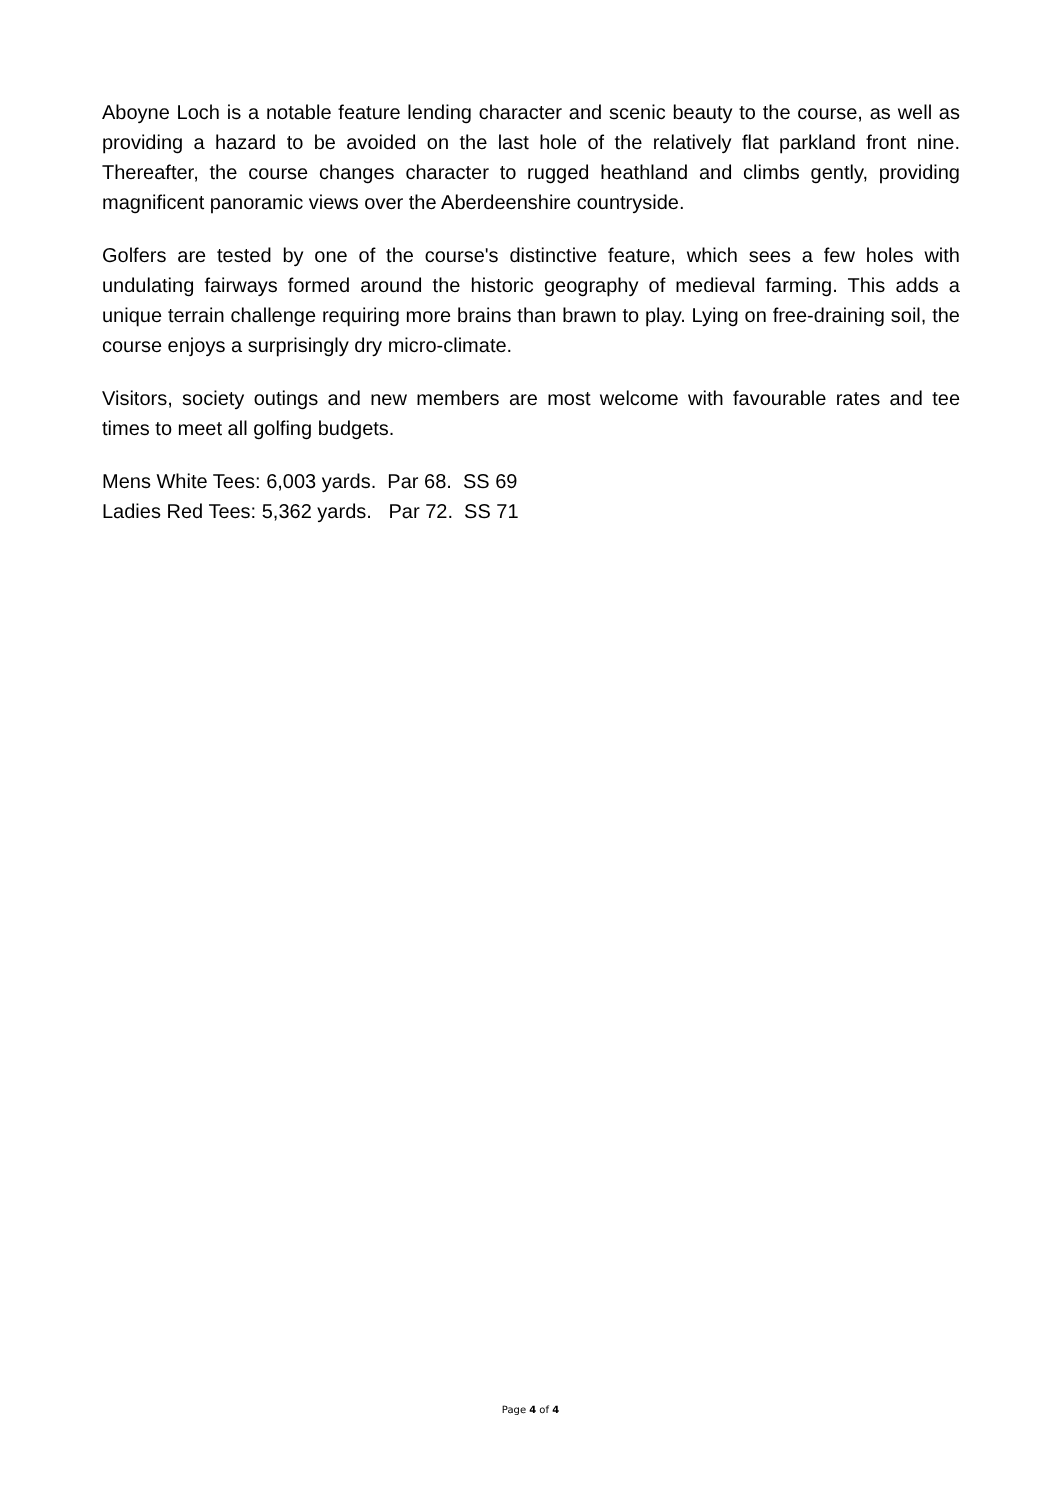Aboyne Loch is a notable feature lending character and scenic beauty to the course, as well as providing a hazard to be avoided on the last hole of the relatively flat parkland front nine. Thereafter, the course changes character to rugged heathland and climbs gently, providing magnificent panoramic views over the Aberdeenshire countryside.
Golfers are tested by one of the course's distinctive feature, which sees a few holes with undulating fairways formed around the historic geography of medieval farming. This adds a unique terrain challenge requiring more brains than brawn to play. Lying on free-draining soil, the course enjoys a surprisingly dry micro-climate.
Visitors, society outings and new members are most welcome with favourable rates and tee times to meet all golfing budgets.
Mens White Tees: 6,003 yards. Par 68. SS 69
Ladies Red Tees: 5,362 yards. Par 72. SS 71
Page 4 of 4